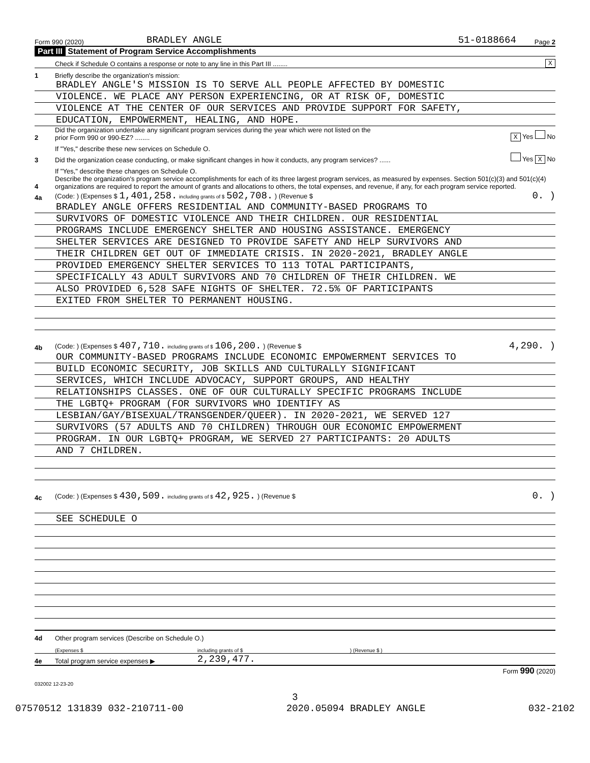Form 990 (2020) BRADLEY ANGLE 51-0188664 Page 2
Part III Statement of Program Service Accomplishments
Check if Schedule O contains a response or note to any line in this Part III ........ X
1 Briefly describe the organization's mission:
BRADLEY ANGLE'S MISSION IS TO SERVE ALL PEOPLE AFFECTED BY DOMESTIC
VIOLENCE. WE PLACE ANY PERSON EXPERIENCING, OR AT RISK OF, DOMESTIC
VIOLENCE AT THE CENTER OF OUR SERVICES AND PROVIDE SUPPORT FOR SAFETY,
EDUCATION, EMPOWERMENT, HEALING, AND HOPE.
2 Did the organization undertake any significant program services during the year which were not listed on the
prior Form 990 or 990-EZ? ........ X Yes No
If "Yes," describe these new services on Schedule O.
3 Did the organization cease conducting, or make significant changes in how it conducts, any program services? ...... Yes X No
If "Yes," describe these changes on Schedule O.
4 Describe the organization's program service accomplishments for each of its three largest program services, as measured by expenses. Section 501(c)(3) and 501(c)(4) organizations are required to report the amount of grants and allocations to others, the total expenses, and revenue, if any, for each program service reported.
4a (Code: ) (Expenses $ 1,401,258. including grants of $ 502,708. ) (Revenue $ 0. )
BRADLEY ANGLE OFFERS RESIDENTIAL AND COMMUNITY-BASED PROGRAMS TO
SURVIVORS OF DOMESTIC VIOLENCE AND THEIR CHILDREN. OUR RESIDENTIAL
PROGRAMS INCLUDE EMERGENCY SHELTER AND HOUSING ASSISTANCE. EMERGENCY
SHELTER SERVICES ARE DESIGNED TO PROVIDE SAFETY AND HELP SURVIVORS AND
THEIR CHILDREN GET OUT OF IMMEDIATE CRISIS. IN 2020-2021, BRADLEY ANGLE
PROVIDED EMERGENCY SHELTER SERVICES TO 113 TOTAL PARTICIPANTS,
SPECIFICALLY 43 ADULT SURVIVORS AND 70 CHILDREN OF THEIR CHILDREN. WE
ALSO PROVIDED 6,528 SAFE NIGHTS OF SHELTER. 72.5% OF PARTICIPANTS
EXITED FROM SHELTER TO PERMANENT HOUSING.
4b (Code: ) (Expenses $ 407,710. including grants of $ 106,200. ) (Revenue $ 4,290. )
OUR COMMUNITY-BASED PROGRAMS INCLUDE ECONOMIC EMPOWERMENT SERVICES TO
BUILD ECONOMIC SECURITY, JOB SKILLS AND CULTURALLY SIGNIFICANT
SERVICES, WHICH INCLUDE ADVOCACY, SUPPORT GROUPS, AND HEALTHY
RELATIONSHIPS CLASSES. ONE OF OUR CULTURALLY SPECIFIC PROGRAMS INCLUDE
THE LGBTQ+ PROGRAM (FOR SURVIVORS WHO IDENTIFY AS
LESBIAN/GAY/BISEXUAL/TRANSGENDER/QUEER). IN 2020-2021, WE SERVED 127
SURVIVORS (57 ADULTS AND 70 CHILDREN) THROUGH OUR ECONOMIC EMPOWERMENT
PROGRAM. IN OUR LGBTQ+ PROGRAM, WE SERVED 27 PARTICIPANTS: 20 ADULTS
AND 7 CHILDREN.
4c (Code: ) (Expenses $ 430,509. including grants of $ 42,925. ) (Revenue $ 0. )
SEE SCHEDULE O
4d Other program services (Describe on Schedule O.)
(Expenses $ including grants of $) (Revenue $ )
4e Total program service expenses ▶ 2,239,477.
Form 990 (2020)
032002 12-23-20
3
07570512 131839 032-210711-00 2020.05094 BRADLEY ANGLE 032-2102